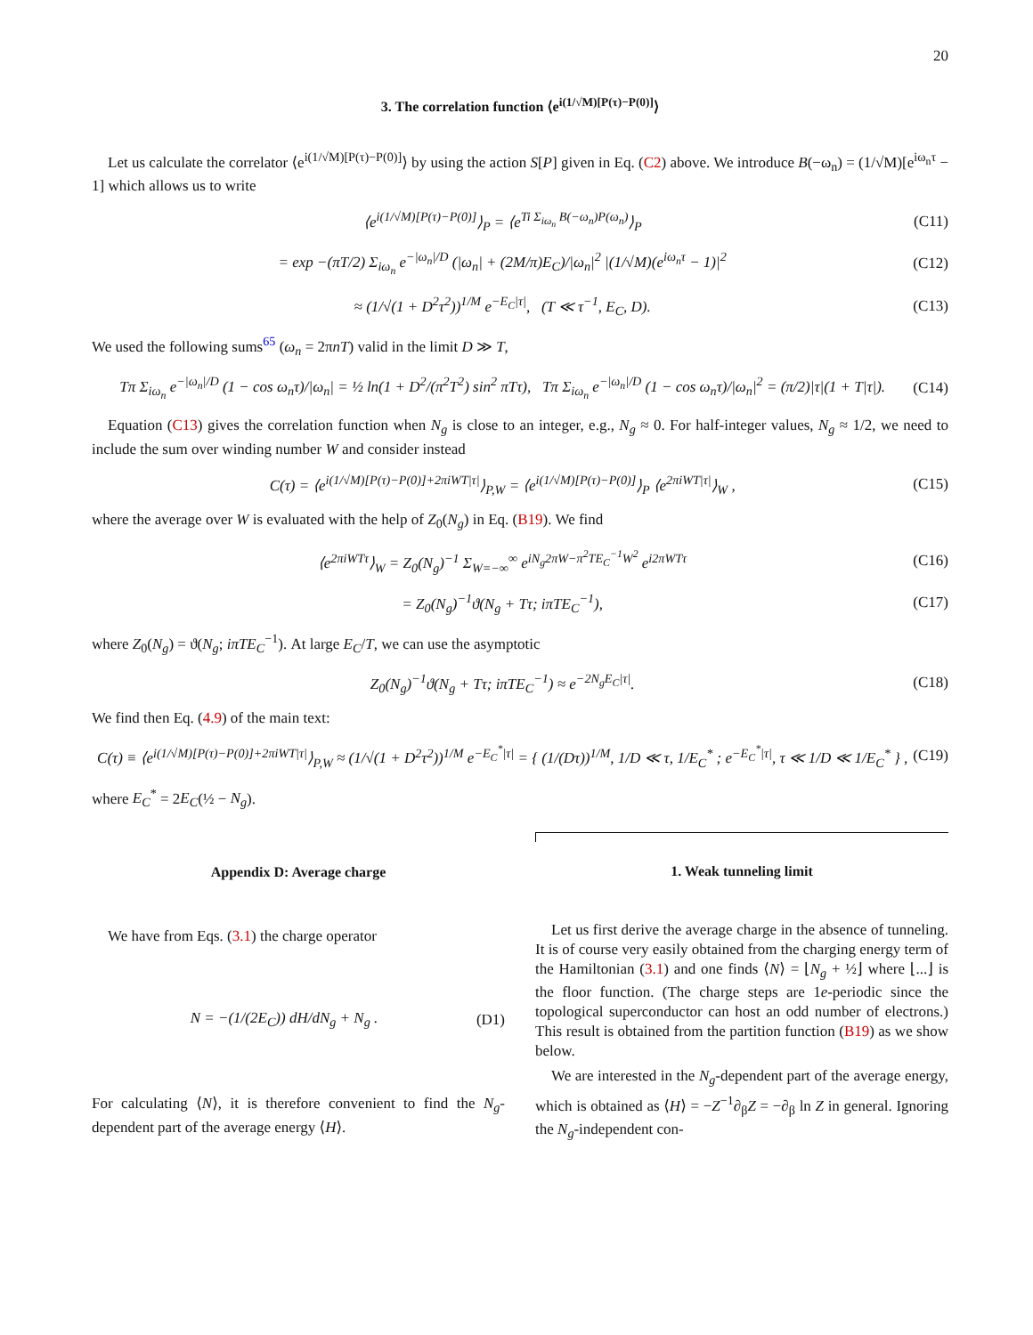20
3. The correlation function ⟨e<sup>i(1/√M)[P(τ)−P(0)]</sup>⟩
Let us calculate the correlator ⟨e<sup>i(1/√M)[P(τ)−P(0)]</sup>⟩ by using the action S[P] given in Eq. (C2) above. We introduce B(−ω<sub>n</sub>) = (1/√M)[e<sup>iω<sub>n</sub>τ</sup> − 1] which allows us to write
⟨e<sup>i(1/√M)[P(τ)−P(0)]</sup>⟩<sub>P</sub> = ⟨e<sup>Ti Σ<sub>iω<sub>n</sub></sub> B(−ω<sub>n</sub>)P(ω<sub>n</sub>)</sup>⟩<sub>P</sub> (C11)
= exp −(πT/2) Σ<sub>iω<sub>n</sub></sub> e<sup>−|ω<sub>n</sub>|/D</sup> (|ω<sub>n</sub>| + (2M/π)E<sub>C</sub>)/|ω<sub>n</sub>|<sup>2</sup> |(1/√M)(e<sup>iω<sub>n</sub>τ</sup> − 1)|<sup>2</sup> (C12)
≈ (1/√(1 + D<sup>2</sup>τ<sup>2</sup>))<sup>1/M</sup> e<sup>−E<sub>C</sub>|τ|</sup>, (T ≪ τ<sup>−1</sup>, E<sub>C</sub>, D). (C13)
We used the following sums<sup>65</sup> (ω<sub>n</sub> = 2πnT) valid in the limit D ≫ T,
Tπ Σ<sub>iω<sub>n</sub></sub> e<sup>−|ω<sub>n</sub>|/D</sup> (1 − cos ω<sub>n</sub>τ)/|ω<sub>n</sub>| = ½ ln(1 + D<sup>2</sup>/(π<sup>2</sup>T<sup>2</sup>) sin<sup>2</sup> πTτ), Tπ Σ<sub>iω<sub>n</sub></sub> e<sup>−|ω<sub>n</sub>|/D</sup> (1 − cos ω<sub>n</sub>τ)/|ω<sub>n</sub>|<sup>2</sup> = (π/2)|τ|(1 + T|τ|). (C14)
Equation (C13) gives the correlation function when N<sub>g</sub> is close to an integer, e.g., N<sub>g</sub> ≈ 0. For half-integer values, N<sub>g</sub> ≈ 1/2, we need to include the sum over winding number W and consider instead
C(τ) = ⟨e<sup>i(1/√M)[P(τ)−P(0)]+2πiWT|τ|</sup>⟩<sub>P,W</sub> = ⟨e<sup>i(1/√M)[P(τ)−P(0)]</sup>⟩<sub>P</sub> ⟨e<sup>2πiWT|τ|</sup>⟩<sub>W</sub> , (C15)
where the average over W is evaluated with the help of Z<sub>0</sub>(N<sub>g</sub>) in Eq. (B19). We find
⟨e<sup>2πiWTτ</sup>⟩<sub>W</sub> = Z<sub>0</sub>(N<sub>g</sub>)<sup>−1</sup> Σ<sub>W=−∞</sub><sup>∞</sup> e<sup>iN<sub>g</sub>2πW−π<sup>2</sup>TE<sub>C</sub><sup>−1</sup>W<sup>2</sup></sup> e<sup>i2πWTτ</sup> (C16)
= Z<sub>0</sub>(N<sub>g</sub>)<sup>−1</sup>ϑ(N<sub>g</sub> + Tτ; iπTE<sub>C</sub><sup>−1</sup>), (C17)
where Z<sub>0</sub>(N<sub>g</sub>) = ϑ(N<sub>g</sub>; iπTE<sub>C</sub><sup>−1</sup>). At large E<sub>C</sub>/T, we can use the asymptotic
Z<sub>0</sub>(N<sub>g</sub>)<sup>−1</sup>ϑ(N<sub>g</sub> + Tτ; iπTE<sub>C</sub><sup>−1</sup>) ≈ e<sup>−2N<sub>g</sub>E<sub>C</sub>|τ|</sup>. (C18)
We find then Eq. (4.9) of the main text:
C(τ) ≡ ⟨e<sup>i(1/√M)[P(τ)−P(0)]+2πiWT|τ|</sup>⟩<sub>P,W</sub> ≈ (1/√(1 + D<sup>2</sup>τ<sup>2</sup>))<sup>1/M</sup> e<sup>−E<sub>C</sub><sup>*</sup>|τ|</sup> = { (1/(Dτ))<sup>1/M</sup>, 1/D ≪ τ, 1/E<sub>C</sub><sup>*</sup> ; e<sup>−E<sub>C</sub><sup>*</sup>|τ|</sup>, τ ≪ 1/D ≪ 1/E<sub>C</sub><sup>*</sup> } , (C19)
where E<sub>C</sub><sup>*</sup> = 2E<sub>C</sub>(½ − N<sub>g</sub>).
Appendix D: Average charge
We have from Eqs. (3.1) the charge operator
N = −(1/(2E<sub>C</sub>)) dH/dN<sub>g</sub> + N<sub>g</sub> . (D1)
For calculating ⟨N⟩, it is therefore convenient to find the N<sub>g</sub>-dependent part of the average energy ⟨H⟩.
1. Weak tunneling limit
Let us first derive the average charge in the absence of tunneling. It is of course very easily obtained from the charging energy term of the Hamiltonian (3.1) and one finds ⟨N⟩ = ⌊N<sub>g</sub> + ½⌋ where ⌊...⌋ is the floor function. (The charge steps are 1e-periodic since the topological superconductor can host an odd number of electrons.) This result is obtained from the partition function (B19) as we show below.
We are interested in the N<sub>g</sub>-dependent part of the average energy, which is obtained as ⟨H⟩ = −Z<sup>−1</sup>∂<sub>β</sub>Z = −∂<sub>β</sub> ln Z in general. Ignoring the N<sub>g</sub>-independent con-